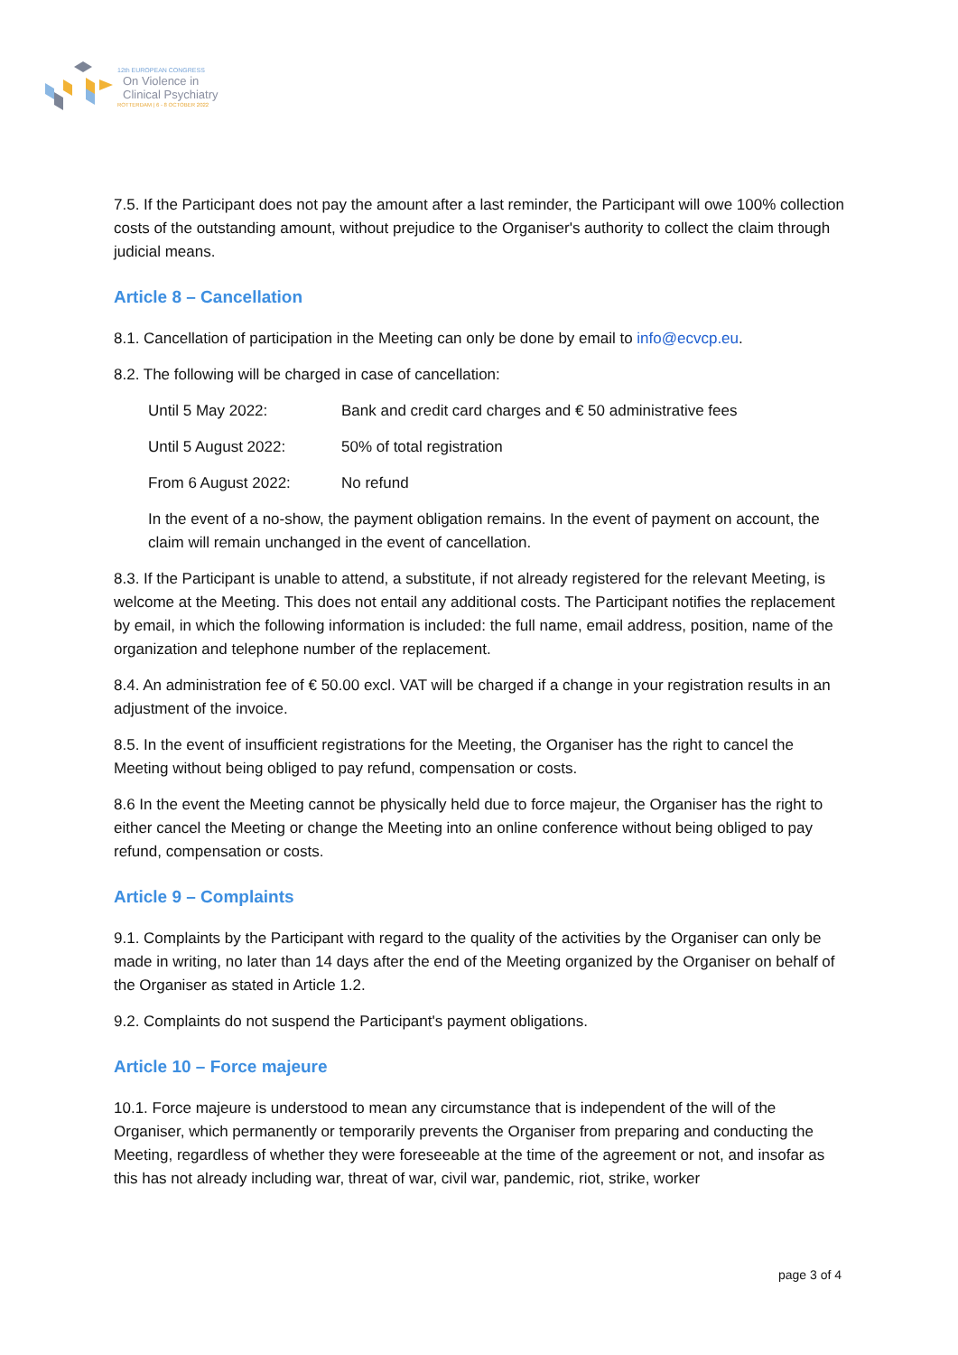12th EUROPEAN CONGRESS
On Violence in
Clinical Psychiatry
ROTTERDAM | 6 - 8 OCTOBER 2022
7.5. If the Participant does not pay the amount after a last reminder, the Participant will owe 100% collection costs of the outstanding amount, without prejudice to the Organiser's authority to collect the claim through judicial means.
Article 8 – Cancellation
8.1. Cancellation of participation in the Meeting can only be done by email to info@ecvcp.eu.
8.2. The following will be charged in case of cancellation:
| Until 5 May 2022: | Bank and credit card charges and € 50 administrative fees |
| Until 5 August 2022: | 50% of total registration |
| From 6 August 2022: | No refund |
In the event of a no-show, the payment obligation remains. In the event of payment on account, the claim will remain unchanged in the event of cancellation.
8.3. If the Participant is unable to attend, a substitute, if not already registered for the relevant Meeting, is welcome at the Meeting. This does not entail any additional costs. The Participant notifies the replacement by email, in which the following information is included: the full name, email address, position, name of the organization and telephone number of the replacement.
8.4. An administration fee of € 50.00 excl. VAT will be charged if a change in your registration results in an adjustment of the invoice.
8.5. In the event of insufficient registrations for the Meeting, the Organiser has the right to cancel the Meeting without being obliged to pay refund, compensation or costs.
8.6 In the event the Meeting cannot be physically held due to force majeur, the Organiser has the right to either cancel the Meeting or change the Meeting into an online conference without being obliged to pay refund, compensation or costs.
Article 9 – Complaints
9.1. Complaints by the Participant with regard to the quality of the activities by the Organiser can only be made in writing, no later than 14 days after the end of the Meeting organized by the Organiser on behalf of the Organiser as stated in Article 1.2.
9.2. Complaints do not suspend the Participant's payment obligations.
Article 10 – Force majeure
10.1. Force majeure is understood to mean any circumstance that is independent of the will of the Organiser, which permanently or temporarily prevents the Organiser from preparing and conducting the Meeting, regardless of whether they were foreseeable at the time of the agreement or not, and insofar as this has not already including war, threat of war, civil war, pandemic, riot, strike, worker
page 3 of 4